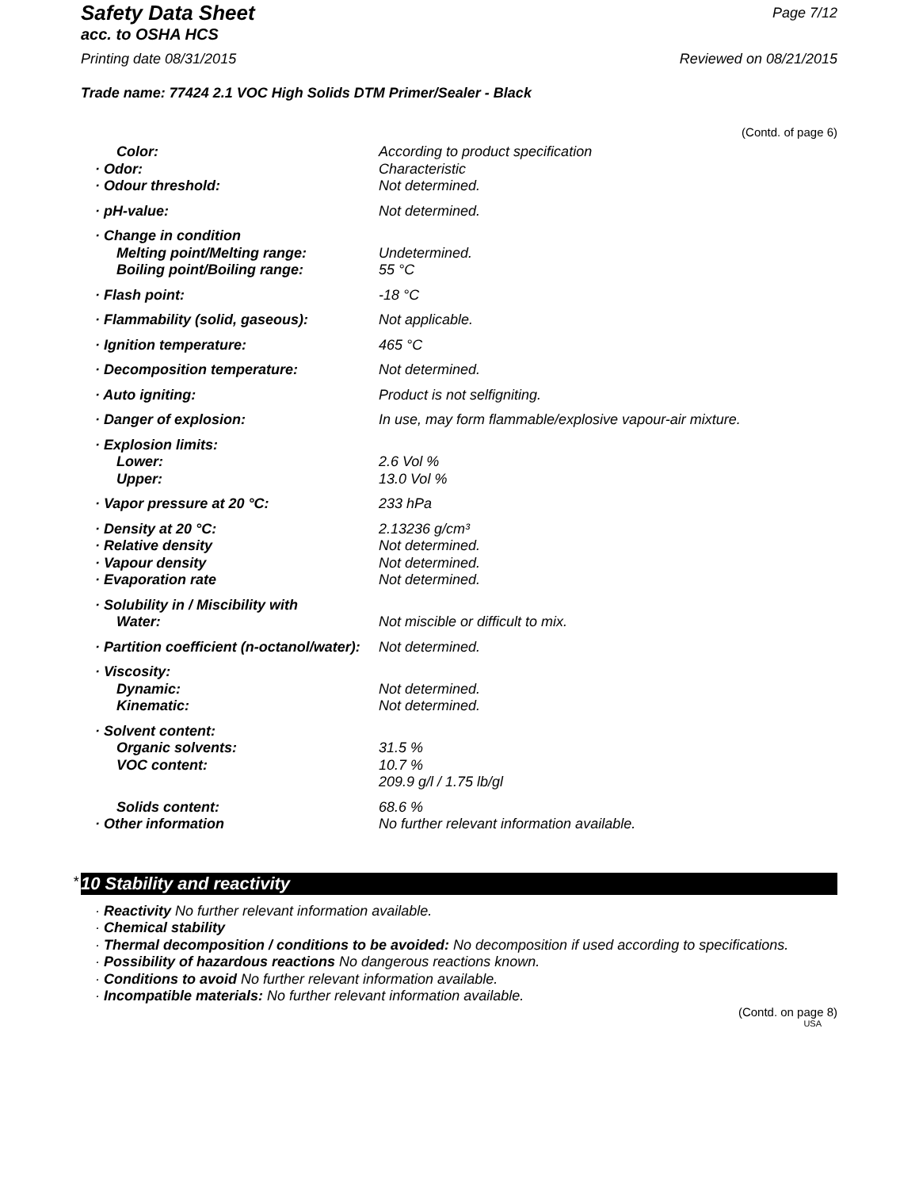Safety Data Sheet Page 7/12
acc. to OSHA HCS
Printing date 08/31/2015 Reviewed on 08/21/2015
Trade name: 77424 2.1 VOC High Solids DTM Primer/Sealer - Black
(Contd. of page 6)
| Color: | According to product specification |
| · Odor: | Characteristic |
| · Odour threshold: | Not determined. |
| · pH-value: | Not determined. |
| · Change in condition | |
| Melting point/Melting range: | Undetermined. |
| Boiling point/Boiling range: | 55 °C |
| · Flash point: | -18 °C |
| · Flammability (solid, gaseous): | Not applicable. |
| · Ignition temperature: | 465 °C |
| · Decomposition temperature: | Not determined. |
| · Auto igniting: | Product is not selfigniting. |
| · Danger of explosion: | In use, may form flammable/explosive vapour-air mixture. |
| · Explosion limits: | |
| Lower: | 2.6 Vol % |
| Upper: | 13.0 Vol % |
| · Vapor pressure at 20 °C: | 233 hPa |
| · Density at 20 °C: | 2.13236 g/cm³ |
| · Relative density | Not determined. |
| · Vapour density | Not determined. |
| · Evaporation rate | Not determined. |
| · Solubility in / Miscibility with | |
| Water: | Not miscible or difficult to mix. |
| · Partition coefficient (n-octanol/water): | Not determined. |
| · Viscosity: | |
| Dynamic: | Not determined. |
| Kinematic: | Not determined. |
| · Solvent content: | |
| Organic solvents: | 31.5 % |
| VOC content: | 10.7 % 209.9 g/l / 1.75 lb/gl |
| Solids content: | 68.6 % |
| · Other information | No further relevant information available. |
* 10 Stability and reactivity
· Reactivity No further relevant information available.
· Chemical stability
· Thermal decomposition / conditions to be avoided: No decomposition if used according to specifications.
· Possibility of hazardous reactions No dangerous reactions known.
· Conditions to avoid No further relevant information available.
· Incompatible materials: No further relevant information available.
(Contd. on page 8)
USA